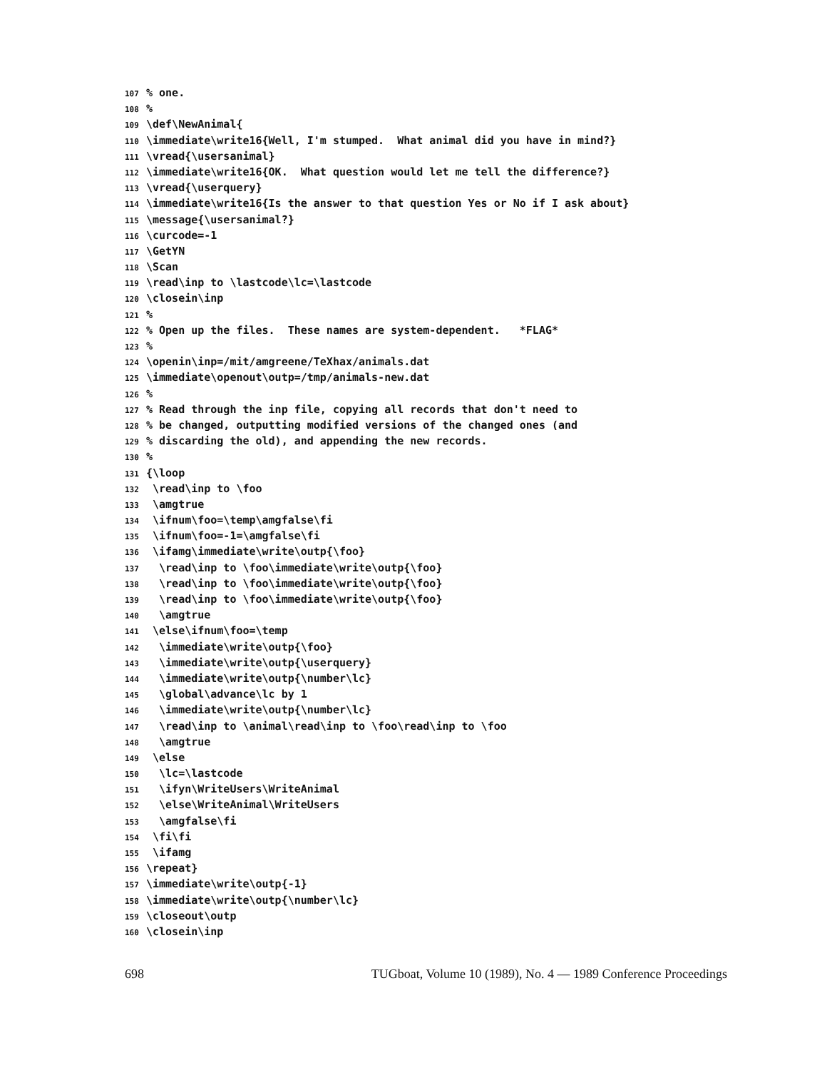107% one.
108%
109 \def\NewAnimal{
110 \immediate\write16{Well, I'm stumped. What animal did you have in mind?}
111 \vread{\usersanimal}
112 \immediate\write16{OK. What question would let me tell the difference?}
113 \vread{\userquery}
114 \immediate\write16{Is the answer to that question Yes or No if I ask about}
115 \message{\usersanimal?}
116 \curcode=-1
117 \GetYN
118 \Scan
119 \read\inp to \lastcode\lc=\lastcode
120 \closein\inp
121%
122% Open up the files. These names are system-dependent. *FLAG*
123%
124 \openin\inp=/mit/amgreene/TeXhax/animals.dat
125 \immediate\openout\outp=/tmp/animals-new.dat
126%
127% Read through the inp file, copying all records that don't need to
128% be changed, outputting modified versions of the changed ones (and
129% discarding the old), and appending the new records.
130%
131 {\loop
132 \read\inp to \foo
133 \amgtrue
134 \ifnum\foo=\temp\amgfalse\fi
135 \ifnum\foo=-1=\amgfalse\fi
136 \ifamg\immediate\write\outp{\foo}
137 \read\inp to \foo\immediate\write\outp{\foo}
138 \read\inp to \foo\immediate\write\outp{\foo}
139 \read\inp to \foo\immediate\write\outp{\foo}
140 \amgtrue
141 \else\ifnum\foo=\temp
142 \immediate\write\outp{\foo}
143 \immediate\write\outp{\userquery}
144 \immediate\write\outp{\number\lc}
145 \global\advance\lc by 1
146 \immediate\write\outp{\number\lc}
147 \read\inp to \animal\read\inp to \foo\read\inp to \foo
148 \amgtrue
149 \else
150 \lc=\lastcode
151 \ifyn\WriteUsers\WriteAnimal
152 \else\WriteAnimal\WriteUsers
153 \amgfalse\fi
154 \fi\fi
155 \ifamg
156 \repeat}
157 \immediate\write\outp{-1}
158 \immediate\write\outp{\number\lc}
159 \closeout\outp
160 \closein\inp
698 TUGboat, Volume 10 (1989), No. 4 — 1989 Conference Proceedings